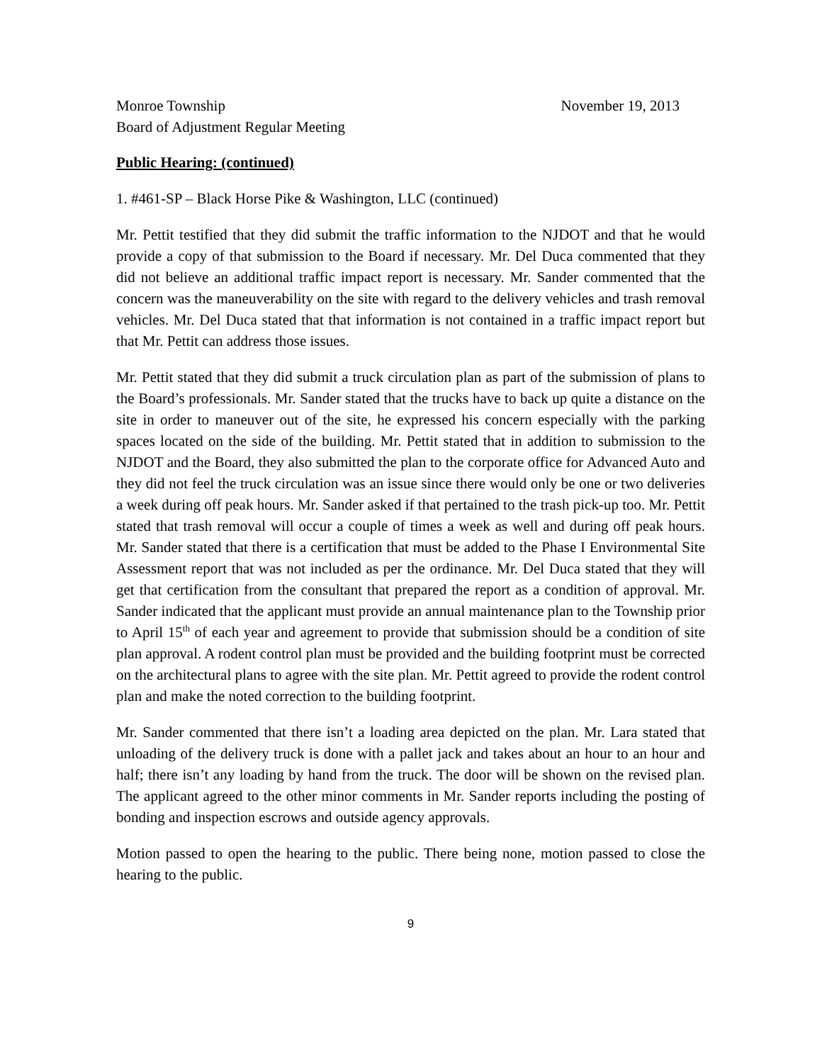Monroe Township November 19, 2013
Board of Adjustment Regular Meeting
Public Hearing: (continued)
1. #461-SP – Black Horse Pike & Washington, LLC (continued)
Mr. Pettit testified that they did submit the traffic information to the NJDOT and that he would provide a copy of that submission to the Board if necessary. Mr. Del Duca commented that they did not believe an additional traffic impact report is necessary. Mr. Sander commented that the concern was the maneuverability on the site with regard to the delivery vehicles and trash removal vehicles. Mr. Del Duca stated that that information is not contained in a traffic impact report but that Mr. Pettit can address those issues.
Mr. Pettit stated that they did submit a truck circulation plan as part of the submission of plans to the Board’s professionals. Mr. Sander stated that the trucks have to back up quite a distance on the site in order to maneuver out of the site, he expressed his concern especially with the parking spaces located on the side of the building. Mr. Pettit stated that in addition to submission to the NJDOT and the Board, they also submitted the plan to the corporate office for Advanced Auto and they did not feel the truck circulation was an issue since there would only be one or two deliveries a week during off peak hours. Mr. Sander asked if that pertained to the trash pick-up too. Mr. Pettit stated that trash removal will occur a couple of times a week as well and during off peak hours. Mr. Sander stated that there is a certification that must be added to the Phase I Environmental Site Assessment report that was not included as per the ordinance. Mr. Del Duca stated that they will get that certification from the consultant that prepared the report as a condition of approval. Mr. Sander indicated that the applicant must provide an annual maintenance plan to the Township prior to April 15<sup>th</sup> of each year and agreement to provide that submission should be a condition of site plan approval. A rodent control plan must be provided and the building footprint must be corrected on the architectural plans to agree with the site plan. Mr. Pettit agreed to provide the rodent control plan and make the noted correction to the building footprint.
Mr. Sander commented that there isn’t a loading area depicted on the plan. Mr. Lara stated that unloading of the delivery truck is done with a pallet jack and takes about an hour to an hour and half; there isn’t any loading by hand from the truck. The door will be shown on the revised plan. The applicant agreed to the other minor comments in Mr. Sander reports including the posting of bonding and inspection escrows and outside agency approvals.
Motion passed to open the hearing to the public. There being none, motion passed to close the hearing to the public.
9